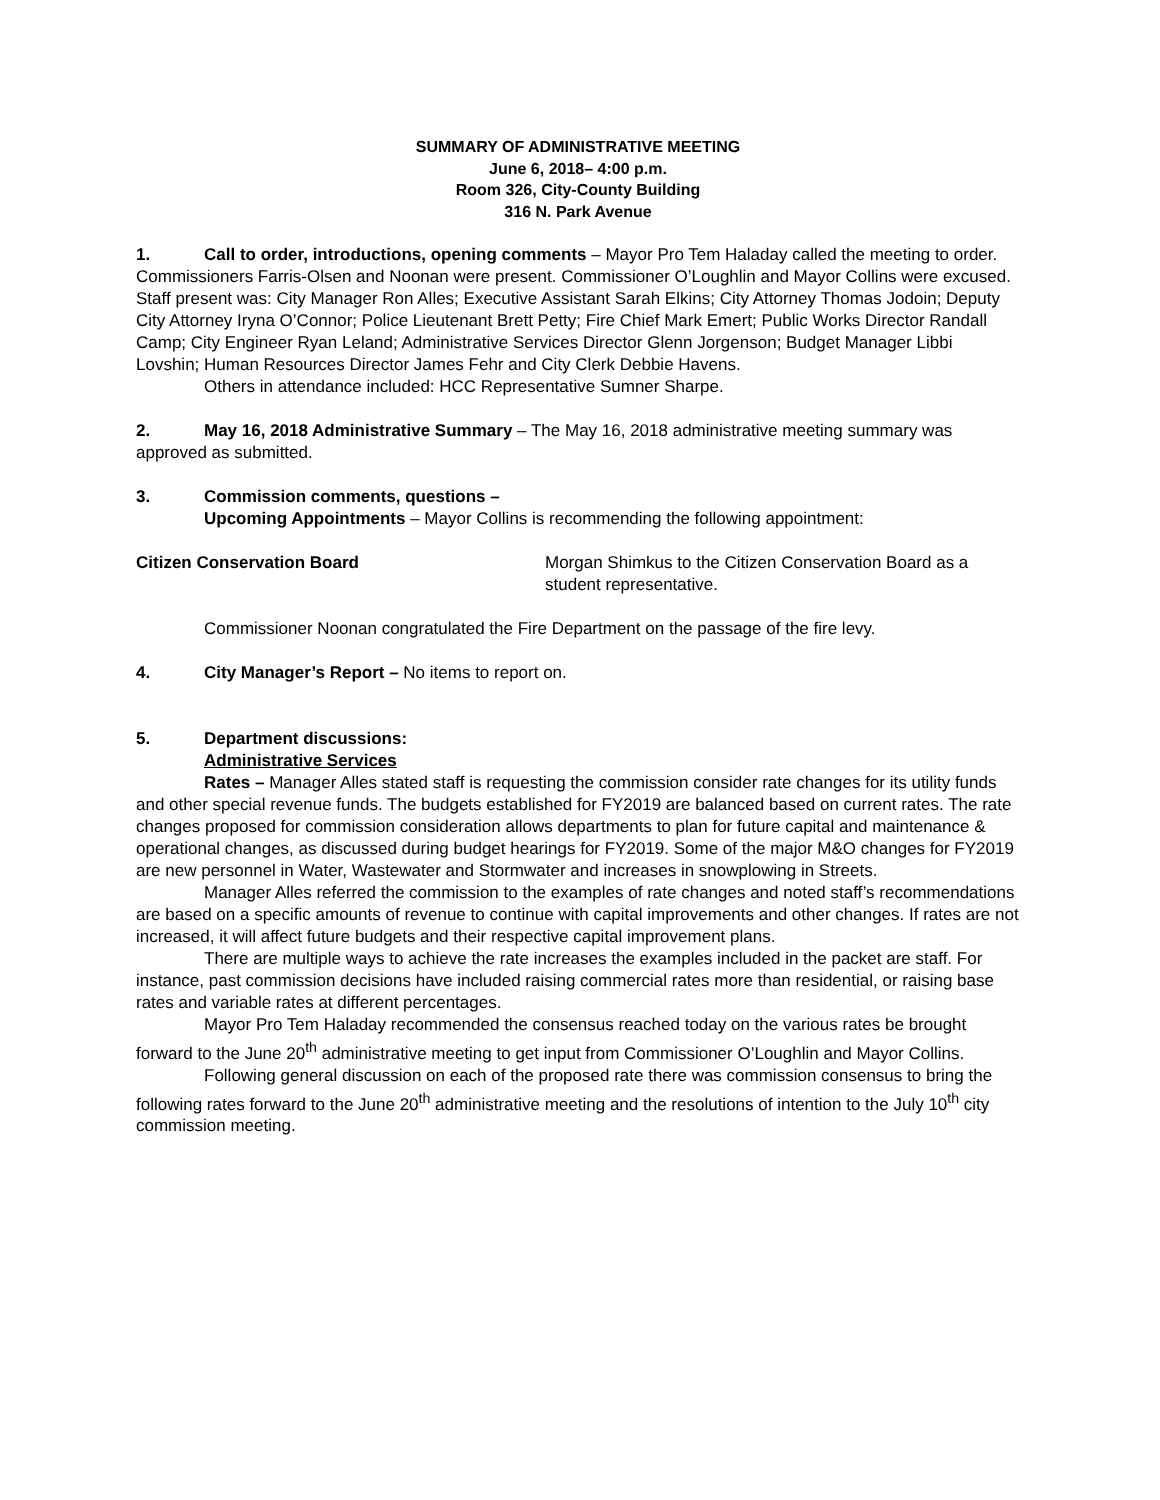SUMMARY OF ADMINISTRATIVE MEETING
June 6, 2018– 4:00 p.m.
Room 326, City-County Building
316 N. Park Avenue
1. Call to order, introductions, opening comments – Mayor Pro Tem Haladay called the meeting to order. Commissioners Farris-Olsen and Noonan were present. Commissioner O’Loughlin and Mayor Collins were excused. Staff present was: City Manager Ron Alles; Executive Assistant Sarah Elkins; City Attorney Thomas Jodoin; Deputy City Attorney Iryna O’Connor; Police Lieutenant Brett Petty; Fire Chief Mark Emert; Public Works Director Randall Camp; City Engineer Ryan Leland; Administrative Services Director Glenn Jorgenson; Budget Manager Libbi Lovshin; Human Resources Director James Fehr and City Clerk Debbie Havens.
Others in attendance included: HCC Representative Sumner Sharpe.
2. May 16, 2018 Administrative Summary – The May 16, 2018 administrative meeting summary was approved as submitted.
3. Commission comments, questions –
Upcoming Appointments – Mayor Collins is recommending the following appointment:
Citizen Conservation Board Morgan Shimkus to the Citizen Conservation Board as a student representative.
Commissioner Noonan congratulated the Fire Department on the passage of the fire levy.
4. City Manager’s Report – No items to report on.
5. Department discussions:
Administrative Services
Rates – Manager Alles stated staff is requesting the commission consider rate changes for its utility funds and other special revenue funds. The budgets established for FY2019 are balanced based on current rates. The rate changes proposed for commission consideration allows departments to plan for future capital and maintenance & operational changes, as discussed during budget hearings for FY2019. Some of the major M&O changes for FY2019 are new personnel in Water, Wastewater and Stormwater and increases in snowplowing in Streets.
Manager Alles referred the commission to the examples of rate changes and noted staff’s recommendations are based on a specific amounts of revenue to continue with capital improvements and other changes. If rates are not increased, it will affect future budgets and their respective capital improvement plans.
There are multiple ways to achieve the rate increases the examples included in the packet are staff. For instance, past commission decisions have included raising commercial rates more than residential, or raising base rates and variable rates at different percentages.
Mayor Pro Tem Haladay recommended the consensus reached today on the various rates be brought forward to the June 20<sup>th</sup> administrative meeting to get input from Commissioner O’Loughlin and Mayor Collins.
Following general discussion on each of the proposed rate there was commission consensus to bring the following rates forward to the June 20<sup>th</sup> administrative meeting and the resolutions of intention to the July 10<sup>th</sup> city commission meeting.